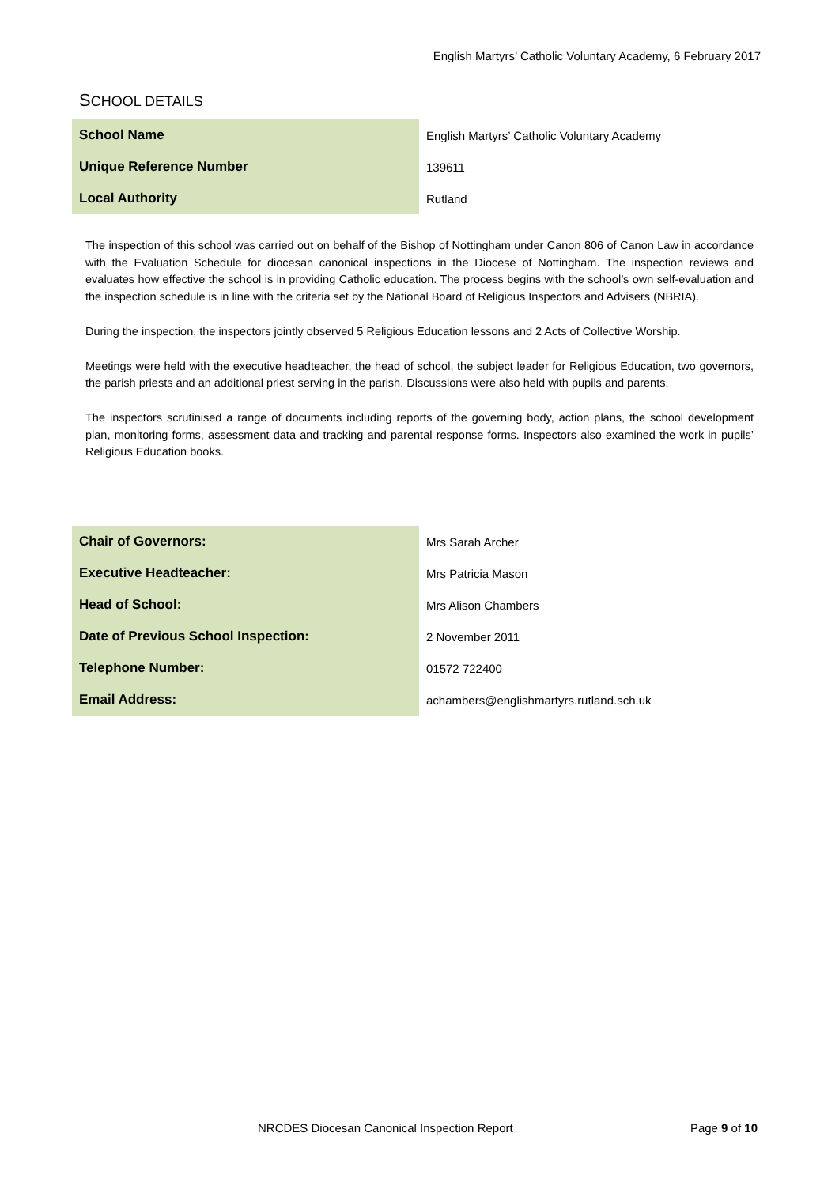English Martyrs’ Catholic Voluntary Academy, 6 February 2017
SCHOOL DETAILS
| School Name | English Martyrs’ Catholic Voluntary Academy |
| Unique Reference Number | 139611 |
| Local Authority | Rutland |
The inspection of this school was carried out on behalf of the Bishop of Nottingham under Canon 806 of Canon Law in accordance with the Evaluation Schedule for diocesan canonical inspections in the Diocese of Nottingham. The inspection reviews and evaluates how effective the school is in providing Catholic education. The process begins with the school’s own self-evaluation and the inspection schedule is in line with the criteria set by the National Board of Religious Inspectors and Advisers (NBRIA).
During the inspection, the inspectors jointly observed 5 Religious Education lessons and 2 Acts of Collective Worship.
Meetings were held with the executive headteacher, the head of school, the subject leader for Religious Education, two governors, the parish priests and an additional priest serving in the parish. Discussions were also held with pupils and parents.
The inspectors scrutinised a range of documents including reports of the governing body, action plans, the school development plan, monitoring forms, assessment data and tracking and parental response forms. Inspectors also examined the work in pupils’ Religious Education books.
| Chair of Governors: | Mrs Sarah Archer |
| Executive Headteacher: | Mrs Patricia Mason |
| Head of School: | Mrs Alison Chambers |
| Date of Previous School Inspection: | 2 November 2011 |
| Telephone Number: | 01572 722400 |
| Email Address: | achambers@englishmartyrs.rutland.sch.uk |
NRCDES Diocesan Canonical Inspection Report Page 9 of 10